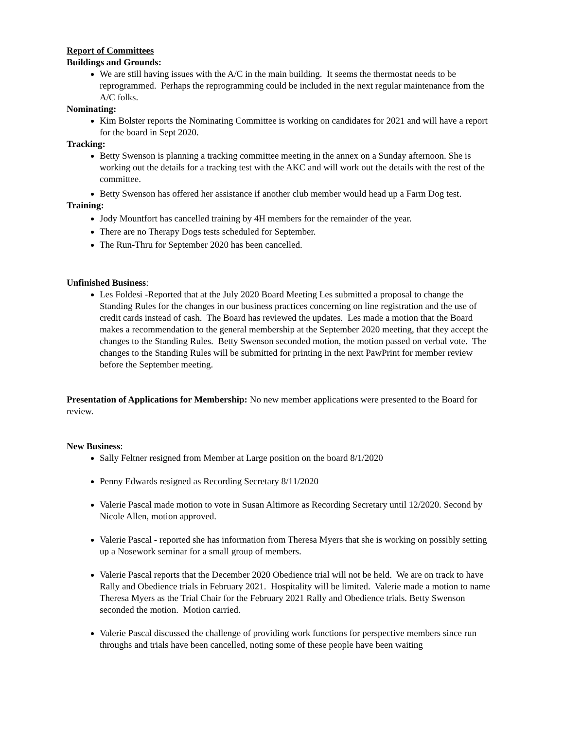Report of Committees
Buildings and Grounds:
We are still having issues with the A/C in the main building. It seems the thermostat needs to be reprogrammed. Perhaps the reprogramming could be included in the next regular maintenance from the A/C folks.
Nominating:
Kim Bolster reports the Nominating Committee is working on candidates for 2021 and will have a report for the board in Sept 2020.
Tracking:
Betty Swenson is planning a tracking committee meeting in the annex on a Sunday afternoon. She is working out the details for a tracking test with the AKC and will work out the details with the rest of the committee.
Betty Swenson has offered her assistance if another club member would head up a Farm Dog test.
Training:
Jody Mountfort has cancelled training by 4H members for the remainder of the year.
There are no Therapy Dogs tests scheduled for September.
The Run-Thru for September 2020 has been cancelled.
Unfinished Business:
Les Foldesi -Reported that at the July 2020 Board Meeting Les submitted a proposal to change the Standing Rules for the changes in our business practices concerning on line registration and the use of credit cards instead of cash. The Board has reviewed the updates. Les made a motion that the Board makes a recommendation to the general membership at the September 2020 meeting, that they accept the changes to the Standing Rules. Betty Swenson seconded motion, the motion passed on verbal vote. The changes to the Standing Rules will be submitted for printing in the next PawPrint for member review before the September meeting.
Presentation of Applications for Membership: No new member applications were presented to the Board for review.
New Business:
Sally Feltner resigned from Member at Large position on the board 8/1/2020
Penny Edwards resigned as Recording Secretary 8/11/2020
Valerie Pascal made motion to vote in Susan Altimore as Recording Secretary until 12/2020. Second by Nicole Allen, motion approved.
Valerie Pascal - reported she has information from Theresa Myers that she is working on possibly setting up a Nosework seminar for a small group of members.
Valerie Pascal reports that the December 2020 Obedience trial will not be held. We are on track to have Rally and Obedience trials in February 2021. Hospitality will be limited. Valerie made a motion to name Theresa Myers as the Trial Chair for the February 2021 Rally and Obedience trials. Betty Swenson seconded the motion. Motion carried.
Valerie Pascal discussed the challenge of providing work functions for perspective members since run throughs and trials have been cancelled, noting some of these people have been waiting